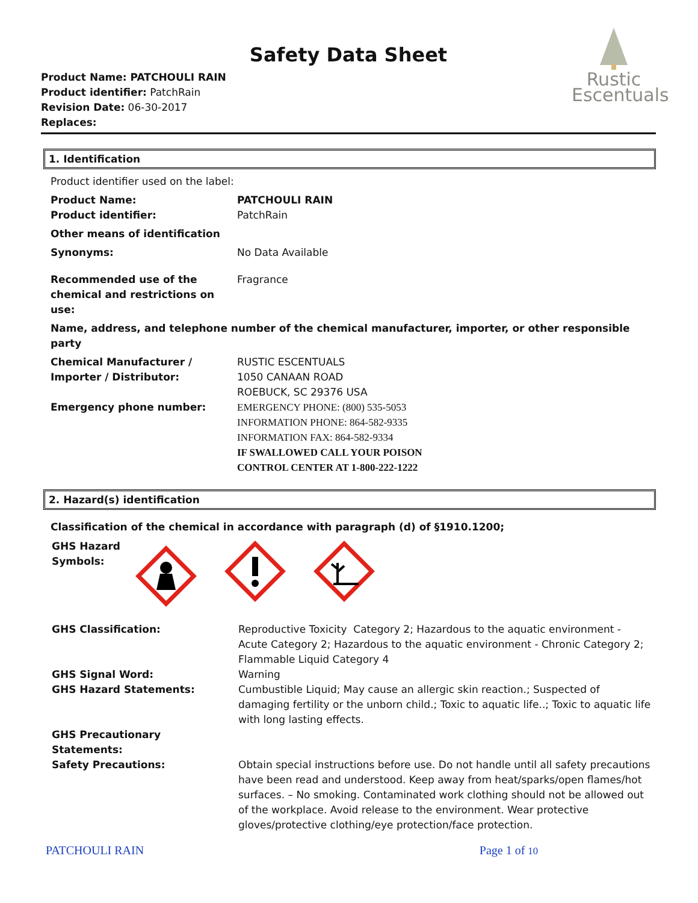Safety Data Sheet
Product Name: PATCHOULI RAIN
Product identifier: PatchRain
Revision Date: 06-30-2017
Replaces:
Rustic
Escentuals
1. Identification
| Product identifier used on the label: | |
| Product Name: Product identifier: | PATCHOULI RAIN PatchRain |
| Other means of identification | |
| Synonyms: | No Data Available |
| Recommended use of the chemical and restrictions on use: | Fragrance |
| Name, address, and telephone number of the chemical manufacturer, importer, or other responsible party | |
| Chemical Manufacturer / Importer / Distributor: | RUSTIC ESCENTUALS 1050 CANAAN ROAD ROEBUCK, SC 29376 USA |
| Emergency phone number: | EMERGENCY PHONE: (800) 535-5053 INFORMATION PHONE: 864-582-9335 INFORMATION FAX: 864-582-9334 IF SWALLOWED CALL YOUR POISON CONTROL CENTER AT 1-800-222-1222 |
2. Hazard(s) identification
Classification of the chemical in accordance with paragraph (d) of §1910.1200;
GHS Hazard Symbols:
| GHS Classification: | Reproductive Toxicity Category 2; Hazardous to the aquatic environment - Acute Category 2; Hazardous to the aquatic environment - Chronic Category 2; Flammable Liquid Category 4 |
| GHS Signal Word: | Warning |
| GHS Hazard Statements: | Cumbustible Liquid; May cause an allergic skin reaction.; Suspected of damaging fertility or the unborn child.; Toxic to aquatic life..; Toxic to aquatic life with long lasting effects. |
| GHS Precautionary Statements: | |
| Safety Precautions: | Obtain special instructions before use. Do not handle until all safety precautions have been read and understood. Keep away from heat/sparks/open flames/hot surfaces. – No smoking. Contaminated work clothing should not be allowed out of the workplace. Avoid release to the environment. Wear protective gloves/protective clothing/eye protection/face protection. |
PATCHOULI RAIN Page 1 of 10